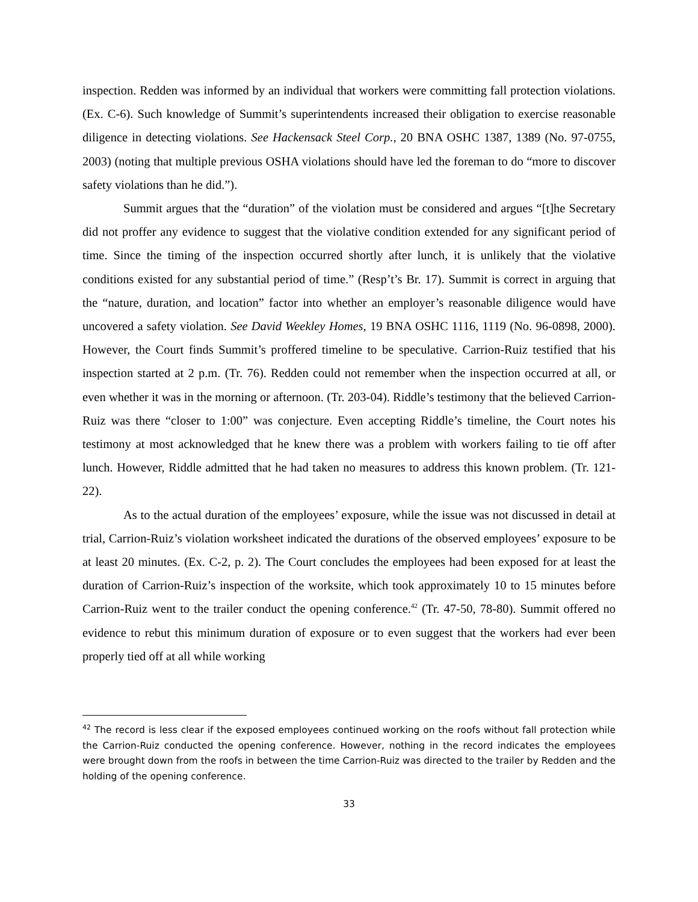inspection. Redden was informed by an individual that workers were committing fall protection violations. (Ex. C-6). Such knowledge of Summit’s superintendents increased their obligation to exercise reasonable diligence in detecting violations. See Hackensack Steel Corp., 20 BNA OSHC 1387, 1389 (No. 97-0755, 2003) (noting that multiple previous OSHA violations should have led the foreman to do “more to discover safety violations than he did.”).
Summit argues that the “duration” of the violation must be considered and argues “[t]he Secretary did not proffer any evidence to suggest that the violative condition extended for any significant period of time. Since the timing of the inspection occurred shortly after lunch, it is unlikely that the violative conditions existed for any substantial period of time.” (Resp’t’s Br. 17). Summit is correct in arguing that the “nature, duration, and location” factor into whether an employer’s reasonable diligence would have uncovered a safety violation. See David Weekley Homes, 19 BNA OSHC 1116, 1119 (No. 96-0898, 2000). However, the Court finds Summit’s proffered timeline to be speculative. Carrion-Ruiz testified that his inspection started at 2 p.m. (Tr. 76). Redden could not remember when the inspection occurred at all, or even whether it was in the morning or afternoon. (Tr. 203-04). Riddle’s testimony that the believed Carrion-Ruiz was there “closer to 1:00” was conjecture. Even accepting Riddle’s timeline, the Court notes his testimony at most acknowledged that he knew there was a problem with workers failing to tie off after lunch. However, Riddle admitted that he had taken no measures to address this known problem. (Tr. 121-22).
As to the actual duration of the employees’ exposure, while the issue was not discussed in detail at trial, Carrion-Ruiz’s violation worksheet indicated the durations of the observed employees’ exposure to be at least 20 minutes. (Ex. C-2, p. 2). The Court concludes the employees had been exposed for at least the duration of Carrion-Ruiz’s inspection of the worksite, which took approximately 10 to 15 minutes before Carrion-Ruiz went to the trailer conduct the opening conference.<sup>42</sup> (Tr. 47-50, 78-80). Summit offered no evidence to rebut this minimum duration of exposure or to even suggest that the workers had ever been properly tied off at all while working
<sup>42</sup> The record is less clear if the exposed employees continued working on the roofs without fall protection while the Carrion-Ruiz conducted the opening conference. However, nothing in the record indicates the employees were brought down from the roofs in between the time Carrion-Ruiz was directed to the trailer by Redden and the holding of the opening conference.
33